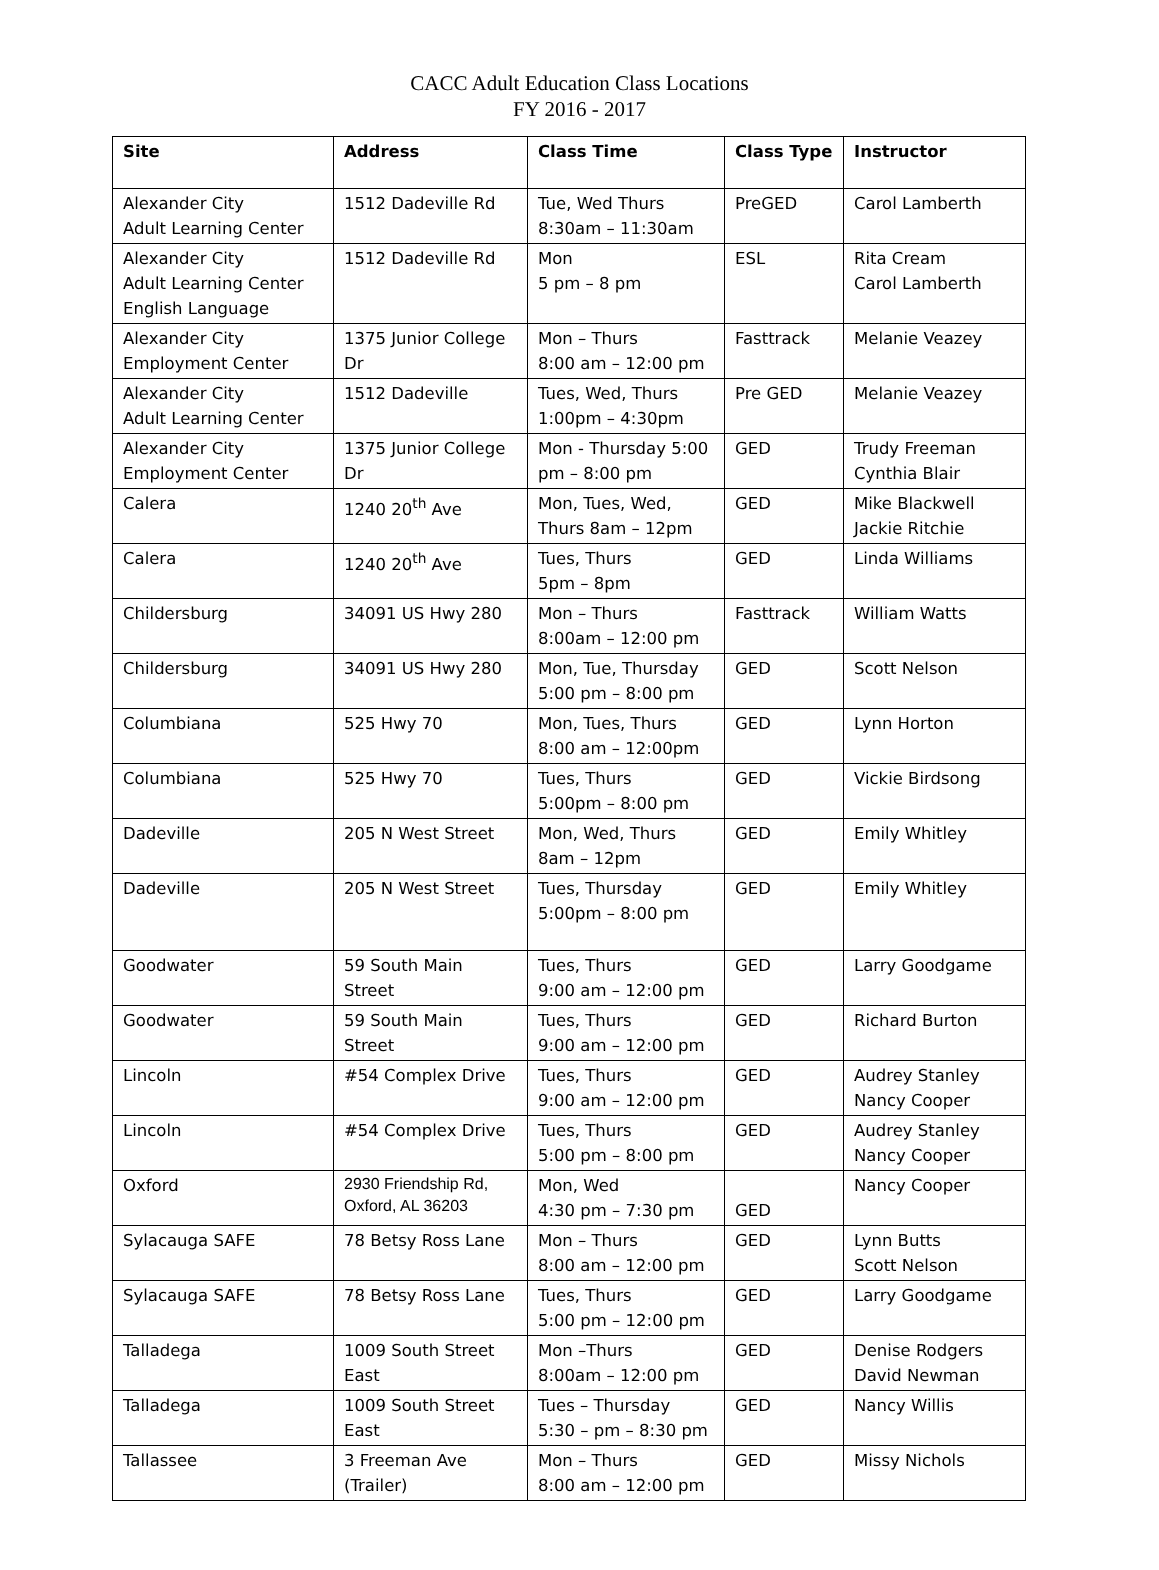CACC Adult Education Class Locations
FY 2016 - 2017
| Site | Address | Class Time | Class Type | Instructor |
| --- | --- | --- | --- | --- |
| Alexander City Adult Learning Center | 1512 Dadeville Rd | Tue, Wed Thurs 8:30am – 11:30am | PreGED | Carol Lamberth |
| Alexander City Adult Learning Center English Language | 1512 Dadeville Rd | Mon 5 pm – 8 pm | ESL | Rita Cream Carol Lamberth |
| Alexander City Employment Center | 1375 Junior College Dr | Mon – Thurs 8:00 am – 12:00 pm | Fasttrack | Melanie Veazey |
| Alexander City Adult Learning Center | 1512 Dadeville | Tues, Wed, Thurs 1:00pm – 4:30pm | Pre GED | Melanie Veazey |
| Alexander City Employment Center | 1375 Junior College Dr | Mon - Thursday 5:00 pm – 8:00 pm | GED | Trudy Freeman Cynthia Blair |
| Calera | 1240 20<sup>th</sup> Ave | Mon, Tues, Wed, Thurs 8am – 12pm | GED | Mike Blackwell Jackie Ritchie |
| Calera | 1240 20<sup>th</sup> Ave | Tues, Thurs 5pm – 8pm | GED | Linda Williams |
| Childersburg | 34091 US Hwy 280 | Mon – Thurs 8:00am – 12:00 pm | Fasttrack | William Watts |
| Childersburg | 34091 US Hwy 280 | Mon, Tue, Thursday 5:00 pm – 8:00 pm | GED | Scott Nelson |
| Columbiana | 525 Hwy 70 | Mon, Tues, Thurs 8:00 am – 12:00pm | GED | Lynn Horton |
| Columbiana | 525 Hwy 70 | Tues, Thurs 5:00pm – 8:00 pm | GED | Vickie Birdsong |
| Dadeville | 205 N West Street | Mon, Wed, Thurs 8am – 12pm | GED | Emily Whitley |
| Dadeville | 205 N West Street | Tues, Thursday 5:00pm – 8:00 pm | GED | Emily Whitley |
| Goodwater | 59 South Main Street | Tues, Thurs 9:00 am – 12:00 pm | GED | Larry Goodgame |
| Goodwater | 59 South Main Street | Tues, Thurs 9:00 am – 12:00 pm | GED | Richard Burton |
| Lincoln | #54 Complex Drive | Tues, Thurs 9:00 am – 12:00 pm | GED | Audrey Stanley Nancy Cooper |
| Lincoln | #54 Complex Drive | Tues, Thurs 5:00 pm – 8:00 pm | GED | Audrey Stanley Nancy Cooper |
| Oxford | 2930 Friendship Rd, Oxford, AL 36203 | Mon, Wed 4:30 pm – 7:30 pm | GED | Nancy Cooper |
| Sylacauga SAFE | 78 Betsy Ross Lane | Mon – Thurs 8:00 am – 12:00 pm | GED | Lynn Butts Scott Nelson |
| Sylacauga SAFE | 78 Betsy Ross Lane | Tues, Thurs 5:00 pm – 12:00 pm | GED | Larry Goodgame |
| Talladega | 1009 South Street East | Mon –Thurs 8:00am – 12:00 pm | GED | Denise Rodgers David Newman |
| Talladega | 1009 South Street East | Tues – Thursday 5:30 – pm – 8:30 pm | GED | Nancy Willis |
| Tallassee | 3 Freeman Ave (Trailer) | Mon – Thurs 8:00 am – 12:00 pm | GED | Missy Nichols |